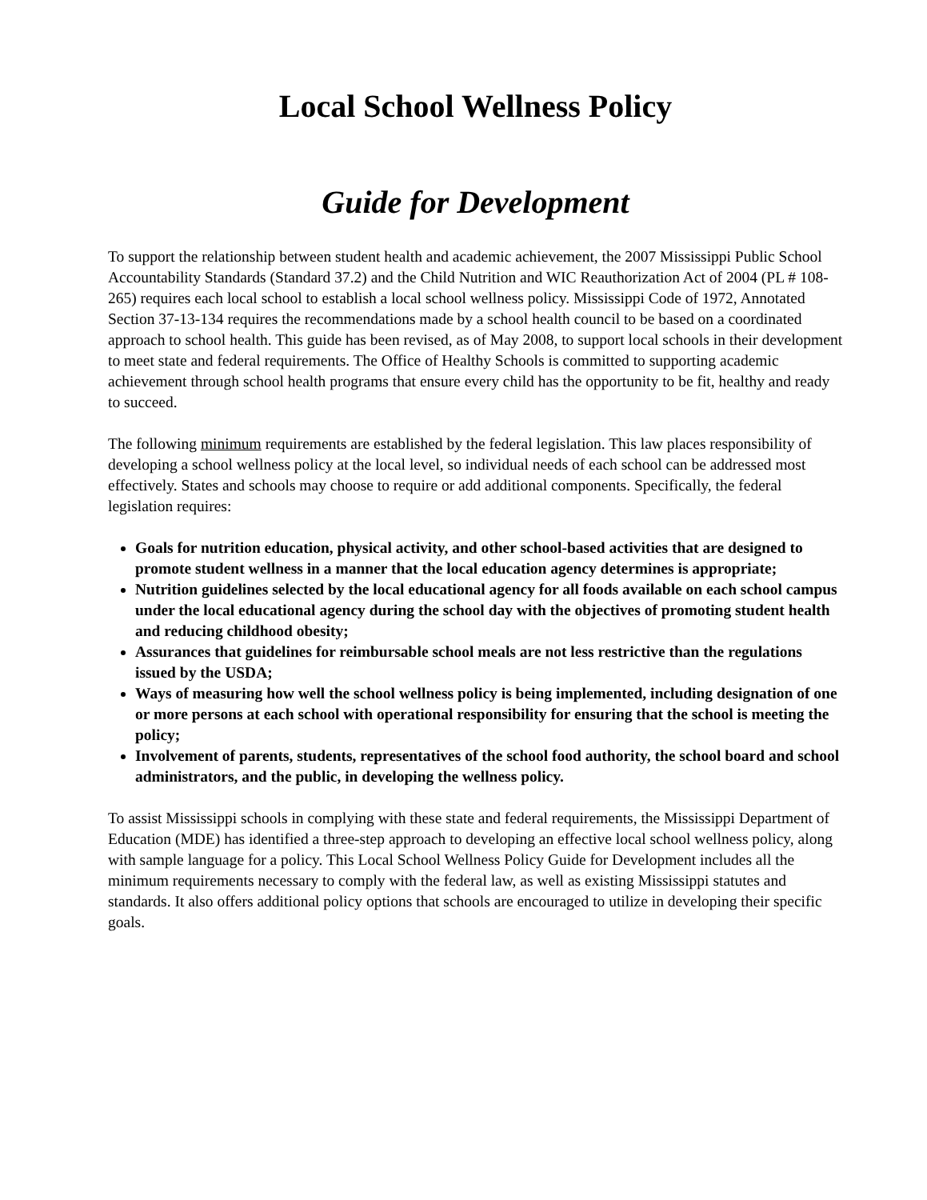Local School Wellness Policy
Guide for Development
To support the relationship between student health and academic achievement, the 2007 Mississippi Public School Accountability Standards (Standard 37.2) and the Child Nutrition and WIC Reauthorization Act of 2004 (PL # 108-265) requires each local school to establish a local school wellness policy. Mississippi Code of 1972, Annotated Section 37-13-134 requires the recommendations made by a school health council to be based on a coordinated approach to school health. This guide has been revised, as of May 2008, to support local schools in their development to meet state and federal requirements. The Office of Healthy Schools is committed to supporting academic achievement through school health programs that ensure every child has the opportunity to be fit, healthy and ready to succeed.
The following minimum requirements are established by the federal legislation. This law places responsibility of developing a school wellness policy at the local level, so individual needs of each school can be addressed most effectively. States and schools may choose to require or add additional components. Specifically, the federal legislation requires:
Goals for nutrition education, physical activity, and other school-based activities that are designed to promote student wellness in a manner that the local education agency determines is appropriate;
Nutrition guidelines selected by the local educational agency for all foods available on each school campus under the local educational agency during the school day with the objectives of promoting student health and reducing childhood obesity;
Assurances that guidelines for reimbursable school meals are not less restrictive than the regulations issued by the USDA;
Ways of measuring how well the school wellness policy is being implemented, including designation of one or more persons at each school with operational responsibility for ensuring that the school is meeting the policy;
Involvement of parents, students, representatives of the school food authority, the school board and school administrators, and the public, in developing the wellness policy.
To assist Mississippi schools in complying with these state and federal requirements, the Mississippi Department of Education (MDE) has identified a three-step approach to developing an effective local school wellness policy, along with sample language for a policy. This Local School Wellness Policy Guide for Development includes all the minimum requirements necessary to comply with the federal law, as well as existing Mississippi statutes and standards. It also offers additional policy options that schools are encouraged to utilize in developing their specific goals.